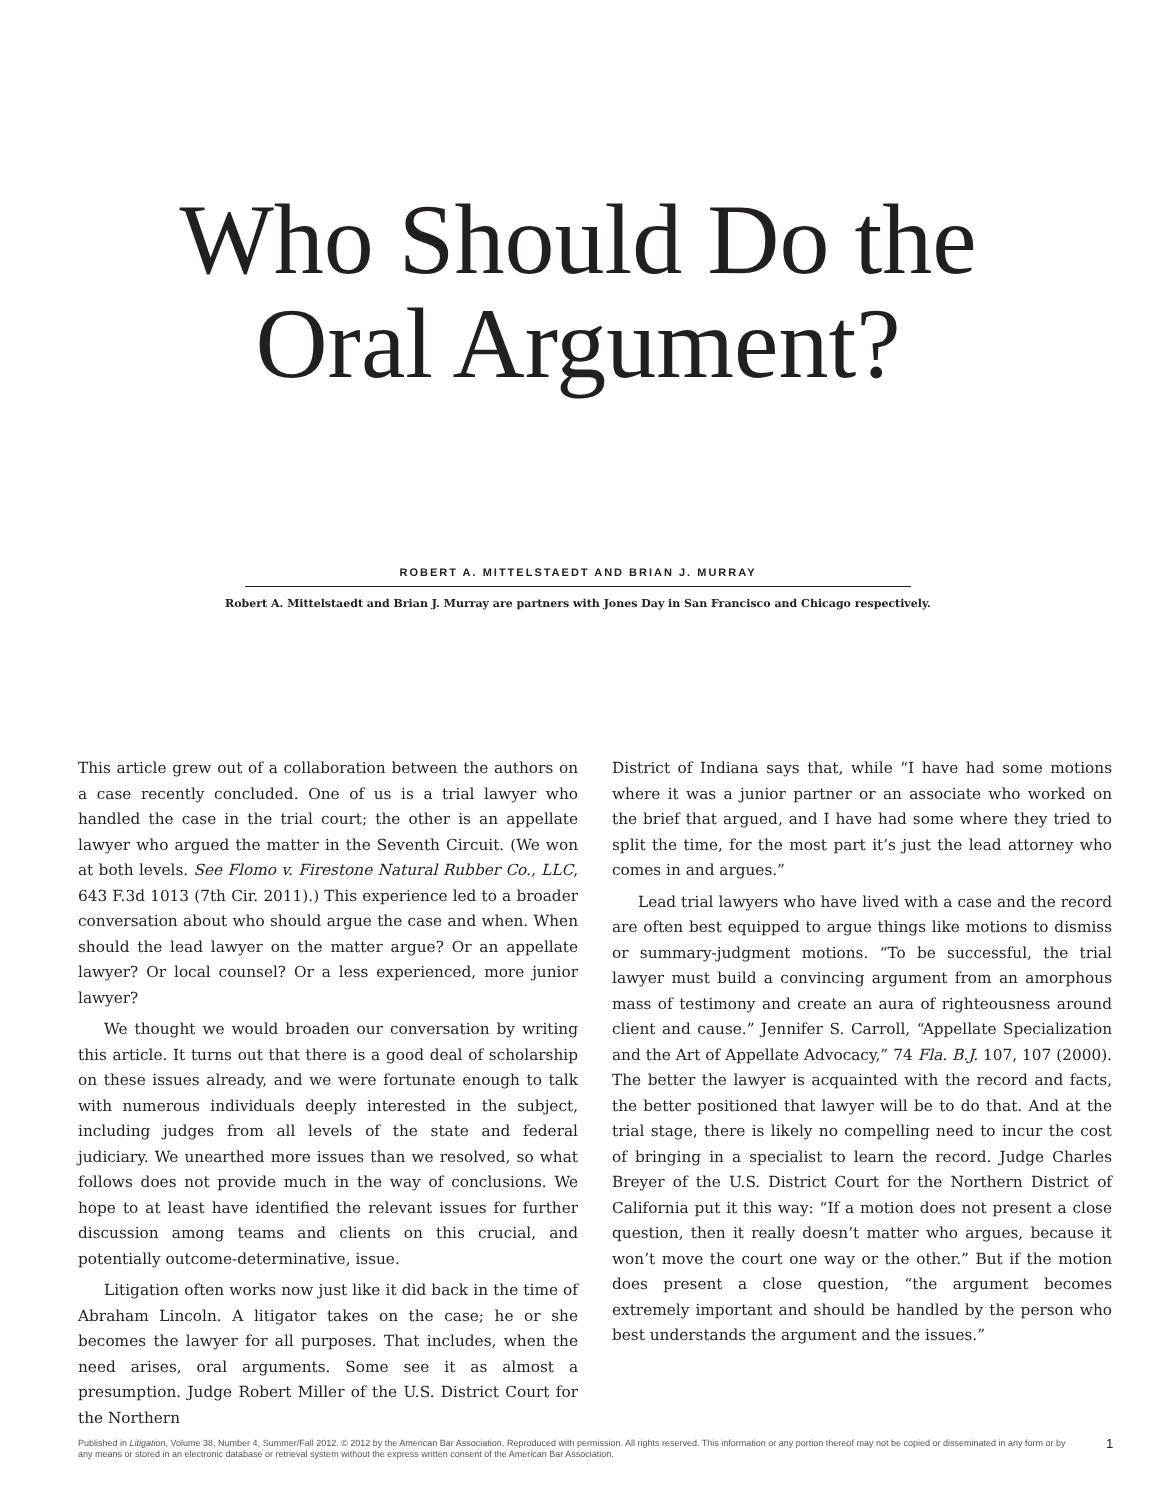Who Should Do the
Oral Argument?
ROBERT A. MITTELSTAEDT AND BRIAN J. MURRAY
Robert A. Mittelstaedt and Brian J. Murray are partners with Jones Day in San Francisco and Chicago respectively.
This article grew out of a collaboration between the authors on a case recently concluded. One of us is a trial lawyer who handled the case in the trial court; the other is an appellate lawyer who argued the matter in the Seventh Circuit. (We won at both levels. See Flomo v. Firestone Natural Rubber Co., LLC, 643 F.3d 1013 (7th Cir. 2011).) This experience led to a broader conversation about who should argue the case and when. When should the lead lawyer on the matter argue? Or an appellate lawyer? Or local counsel? Or a less experienced, more junior lawyer?
We thought we would broaden our conversation by writing this article. It turns out that there is a good deal of scholarship on these issues already, and we were fortunate enough to talk with numerous individuals deeply interested in the subject, including judges from all levels of the state and federal judiciary. We unearthed more issues than we resolved, so what follows does not provide much in the way of conclusions. We hope to at least have identified the relevant issues for further discussion among teams and clients on this crucial, and potentially outcome-determinative, issue.
Litigation often works now just like it did back in the time of Abraham Lincoln. A litigator takes on the case; he or she becomes the lawyer for all purposes. That includes, when the need arises, oral arguments. Some see it as almost a presumption. Judge Robert Miller of the U.S. District Court for the Northern
District of Indiana says that, while “I have had some motions where it was a junior partner or an associate who worked on the brief that argued, and I have had some where they tried to split the time, for the most part it’s just the lead attorney who comes in and argues.”
Lead trial lawyers who have lived with a case and the record are often best equipped to argue things like motions to dismiss or summary-judgment motions. “To be successful, the trial lawyer must build a convincing argument from an amorphous mass of testimony and create an aura of righteousness around client and cause.” Jennifer S. Carroll, “Appellate Specialization and the Art of Appellate Advocacy,” 74 Fla. B.J. 107, 107 (2000). The better the lawyer is acquainted with the record and facts, the better positioned that lawyer will be to do that. And at the trial stage, there is likely no compelling need to incur the cost of bringing in a specialist to learn the record. Judge Charles Breyer of the U.S. District Court for the Northern District of California put it this way: “If a motion does not present a close question, then it really doesn’t matter who argues, because it won’t move the court one way or the other.” But if the motion does present a close question, “the argument becomes extremely important and should be handled by the person who best understands the argument and the issues.”
Published in Litigation, Volume 38, Number 4, Summer/Fall 2012. © 2012 by the American Bar Association. Reproduced with permission. All rights reserved. This information or any portion thereof may not be copied or disseminated in any form or by any means or stored in an electronic database or retrieval system without the express written consent of the American Bar Association.
1